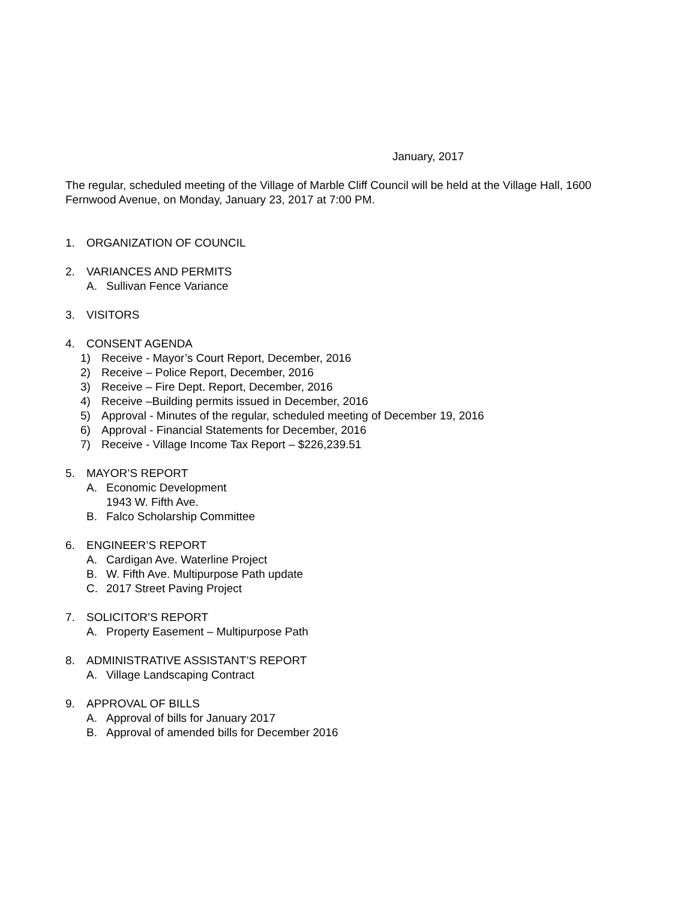January, 2017
The regular, scheduled meeting of the Village of Marble Cliff Council will be held at the Village Hall, 1600 Fernwood Avenue, on Monday, January 23, 2017 at 7:00 PM.
1. ORGANIZATION OF COUNCIL
2. VARIANCES AND PERMITS
A. Sullivan Fence Variance
3. VISITORS
4. CONSENT AGENDA
1) Receive - Mayor’s Court Report, December, 2016
2) Receive – Police Report, December, 2016
3) Receive – Fire Dept. Report, December, 2016
4) Receive –Building permits issued in December, 2016
5) Approval - Minutes of the regular, scheduled meeting of December 19, 2016
6) Approval - Financial Statements for December, 2016
7) Receive - Village Income Tax Report – $226,239.51
5. MAYOR’S REPORT
A. Economic Development
1943 W. Fifth Ave.
B. Falco Scholarship Committee
6. ENGINEER’S REPORT
A. Cardigan Ave. Waterline Project
B. W. Fifth Ave. Multipurpose Path update
C. 2017 Street Paving Project
7. SOLICITOR’S REPORT
A. Property Easement – Multipurpose Path
8. ADMINISTRATIVE ASSISTANT’S REPORT
A. Village Landscaping Contract
9. APPROVAL OF BILLS
A. Approval of bills for January 2017
B. Approval of amended bills for December 2016